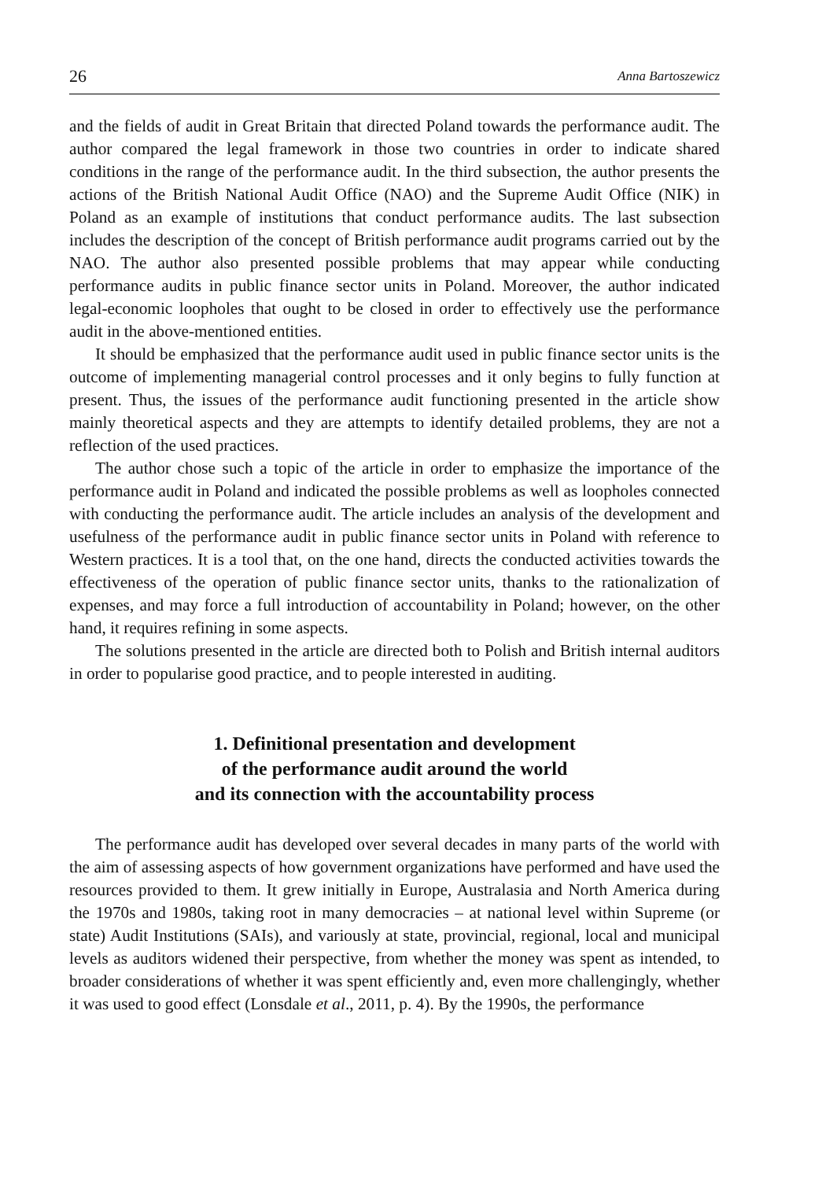26 Anna Bartoszewicz
and the fields of audit in Great Britain that directed Poland towards the performance audit. The author compared the legal framework in those two countries in order to indicate shared conditions in the range of the performance audit. In the third subsection, the author presents the actions of the British National Audit Office (NAO) and the Supreme Audit Office (NIK) in Poland as an example of institutions that conduct performance audits. The last subsection includes the description of the concept of British performance audit programs carried out by the NAO. The author also presented possible problems that may appear while conducting performance audits in public finance sector units in Poland. Moreover, the author indicated legal-economic loopholes that ought to be closed in order to effectively use the performance audit in the above-mentioned entities.
It should be emphasized that the performance audit used in public finance sector units is the outcome of implementing managerial control processes and it only begins to fully function at present. Thus, the issues of the performance audit functioning presented in the article show mainly theoretical aspects and they are attempts to identify detailed problems, they are not a reflection of the used practices.
The author chose such a topic of the article in order to emphasize the importance of the performance audit in Poland and indicated the possible problems as well as loopholes connected with conducting the performance audit. The article includes an analysis of the development and usefulness of the performance audit in public finance sector units in Poland with reference to Western practices. It is a tool that, on the one hand, directs the conducted activities towards the effectiveness of the operation of public finance sector units, thanks to the rationalization of expenses, and may force a full introduction of accountability in Poland; however, on the other hand, it requires refining in some aspects.
The solutions presented in the article are directed both to Polish and British internal auditors in order to popularise good practice, and to people interested in auditing.
1. Definitional presentation and development
of the performance audit around the world
and its connection with the accountability process
The performance audit has developed over several decades in many parts of the world with the aim of assessing aspects of how government organizations have performed and have used the resources provided to them. It grew initially in Europe, Australasia and North America during the 1970s and 1980s, taking root in many democracies – at national level within Supreme (or state) Audit Institutions (SAIs), and variously at state, provincial, regional, local and municipal levels as auditors widened their perspective, from whether the money was spent as intended, to broader considerations of whether it was spent efficiently and, even more challengingly, whether it was used to good effect (Lonsdale et al., 2011, p. 4). By the 1990s, the performance